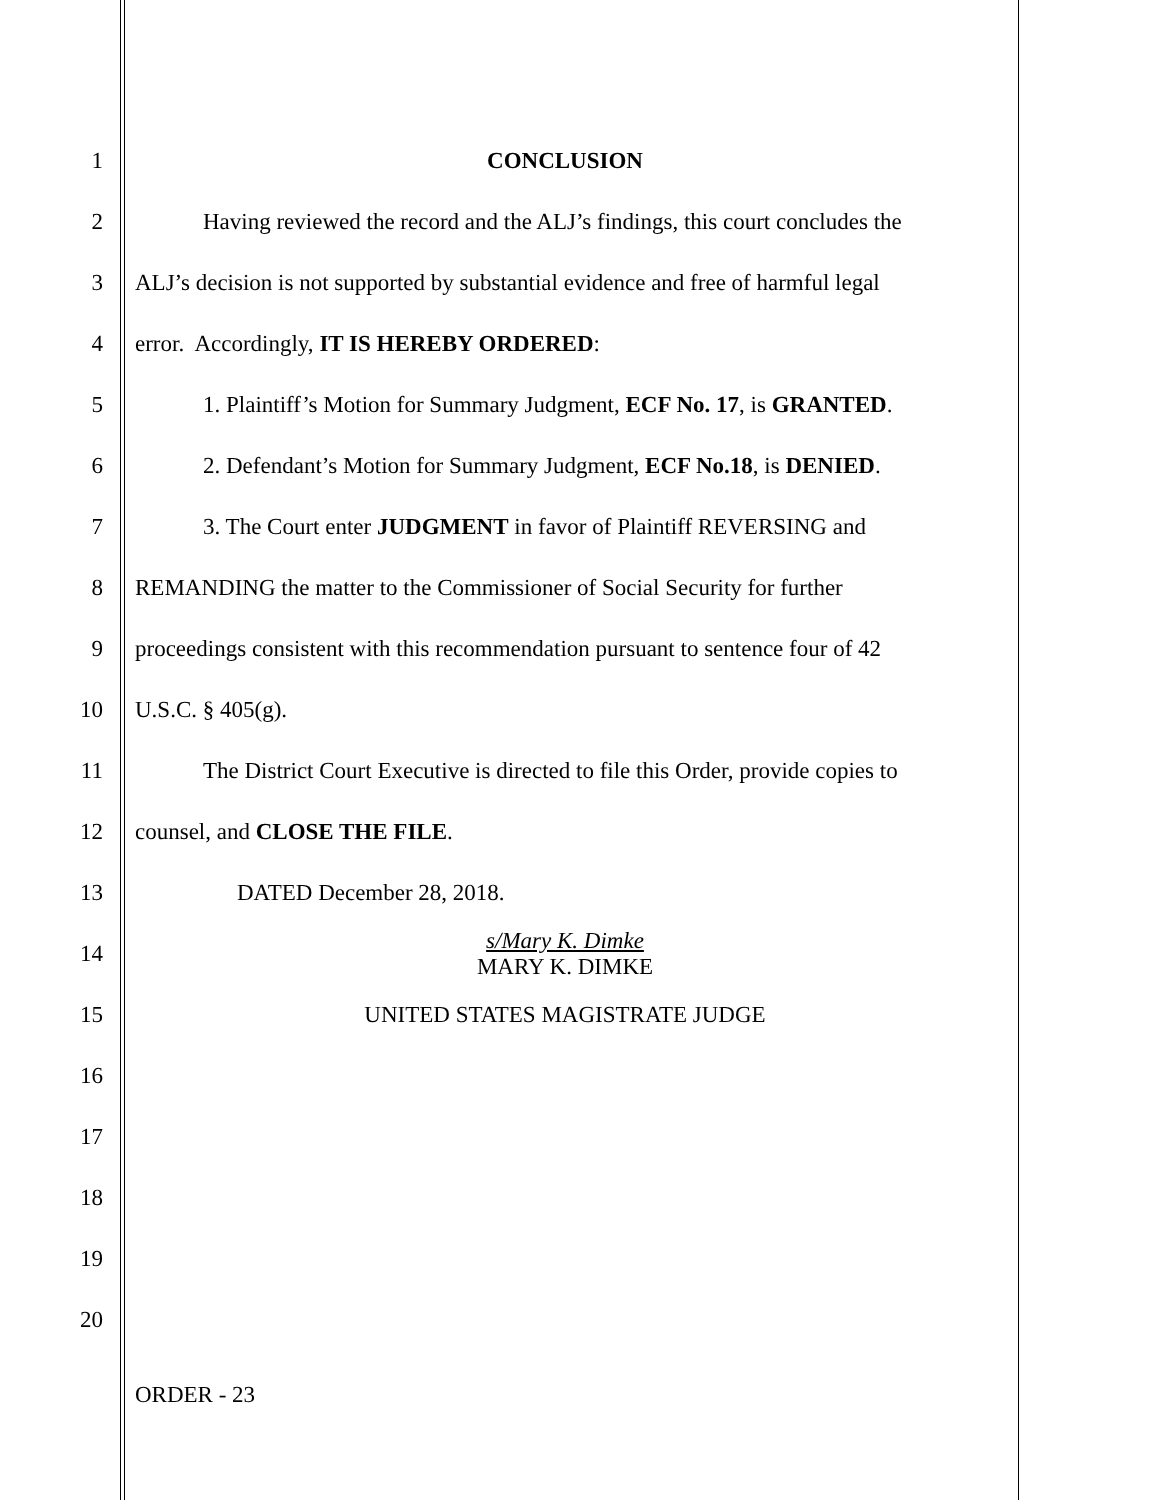1 CONCLUSION
2 Having reviewed the record and the ALJ’s findings, this court concludes the
3 ALJ’s decision is not supported by substantial evidence and free of harmful legal
4 error. Accordingly, IT IS HEREBY ORDERED:
5 1. Plaintiff’s Motion for Summary Judgment, ECF No. 17, is GRANTED.
6 2. Defendant’s Motion for Summary Judgment, ECF No.18, is DENIED.
7 3. The Court enter JUDGMENT in favor of Plaintiff REVERSING and
8 REMANDING the matter to the Commissioner of Social Security for further
9 proceedings consistent with this recommendation pursuant to sentence four of 42
10 U.S.C. § 405(g).
11 The District Court Executive is directed to file this Order, provide copies to
12 counsel, and CLOSE THE FILE.
13 DATED December 28, 2018.
14
s/Mary K. Dimke
MARY K. DIMKE
15 UNITED STATES MAGISTRATE JUDGE
16
17
18
19
20
ORDER - 23